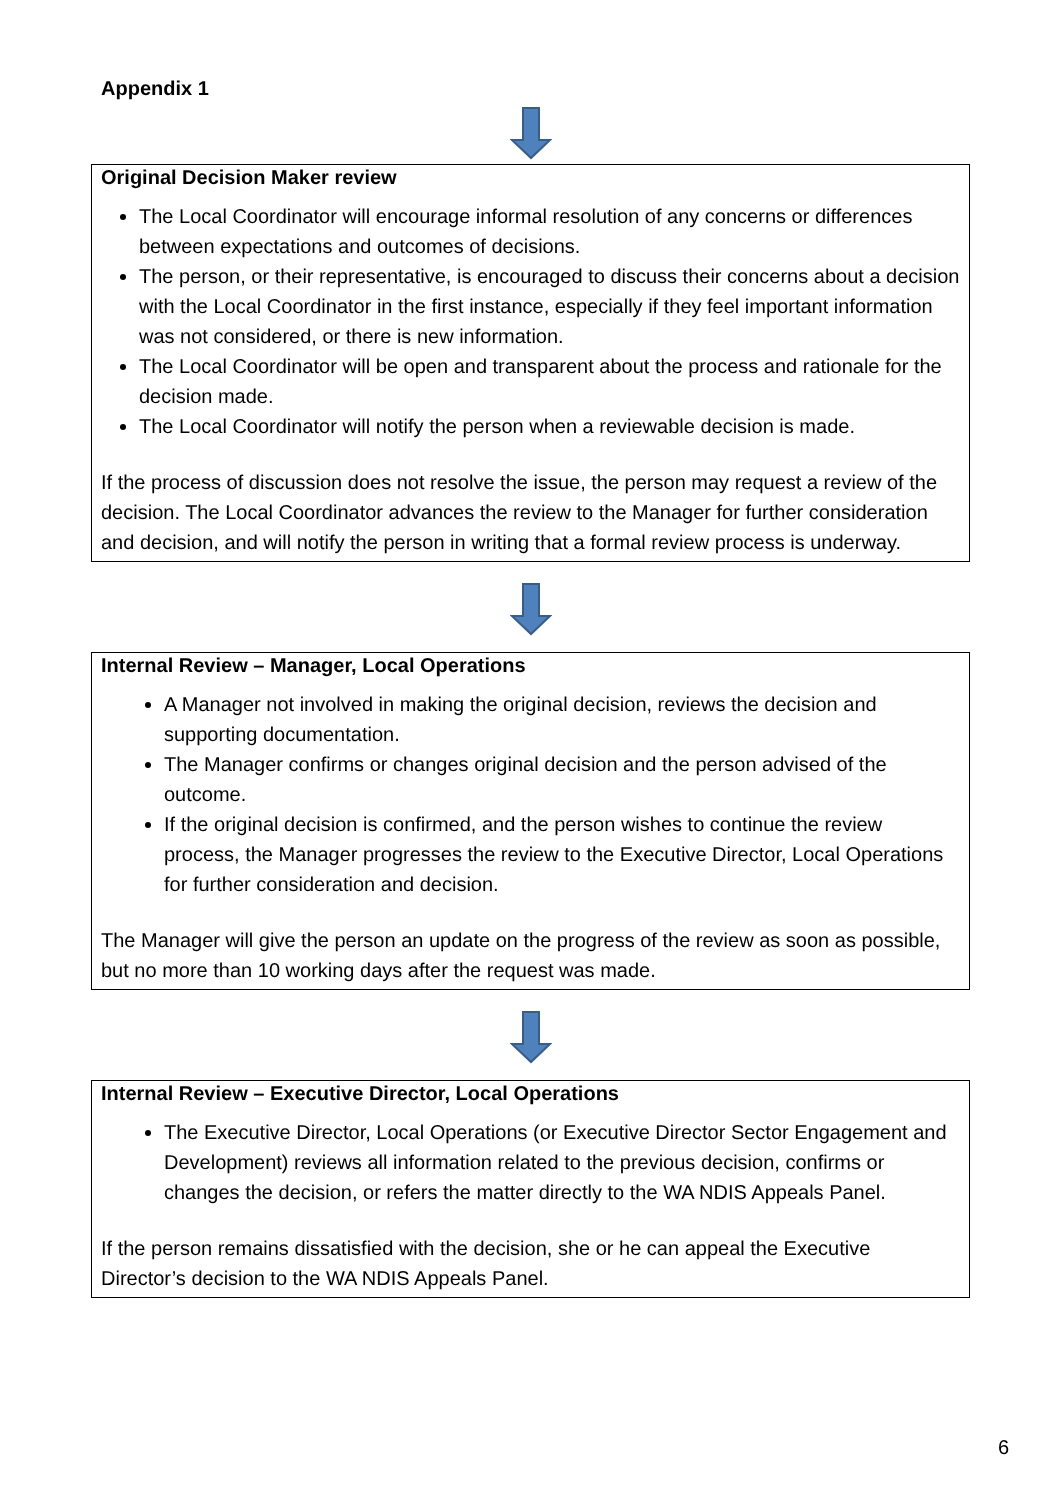Appendix 1
Original Decision Maker review
The Local Coordinator will encourage informal resolution of any concerns or differences between expectations and outcomes of decisions.
The person, or their representative, is encouraged to discuss their concerns about a decision with the Local Coordinator in the first instance, especially if they feel important information was not considered, or there is new information.
The Local Coordinator will be open and transparent about the process and rationale for the decision made.
The Local Coordinator will notify the person when a reviewable decision is made.
If the process of discussion does not resolve the issue, the person may request a review of the decision. The Local Coordinator advances the review to the Manager for further consideration and decision, and will notify the person in writing that a formal review process is underway.
Internal Review – Manager, Local Operations
A Manager not involved in making the original decision, reviews the decision and supporting documentation.
The Manager confirms or changes original decision and the person advised of the outcome.
If the original decision is confirmed, and the person wishes to continue the review process, the Manager progresses the review to the Executive Director, Local Operations for further consideration and decision.
The Manager will give the person an update on the progress of the review as soon as possible, but no more than 10 working days after the request was made.
Internal Review – Executive Director, Local Operations
The Executive Director, Local Operations (or Executive Director Sector Engagement and Development) reviews all information related to the previous decision, confirms or changes the decision, or refers the matter directly to the WA NDIS Appeals Panel.
If the person remains dissatisfied with the decision, she or he can appeal the Executive Director’s decision to the WA NDIS Appeals Panel.
6